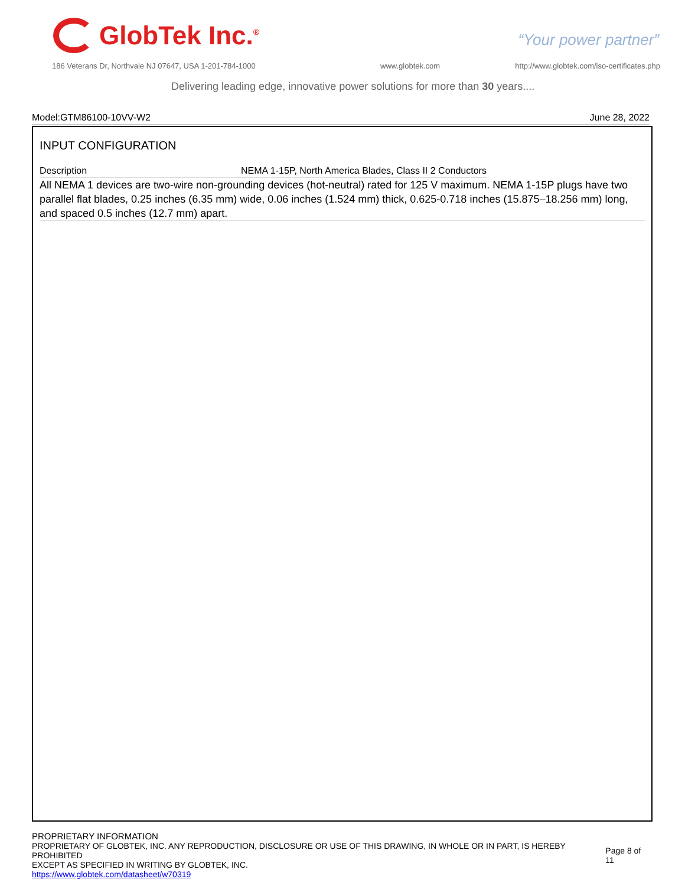GlobTek Inc.<sup>®</sup>
“Your power partner”
186 Veterans Dr, Northvale NJ 07647, USA 1-201-784-1000
www.globtek.com
http://www.globtek.com/iso-certificates.php
Delivering leading edge, innovative power solutions for more than 30 years....
Model:GTM86100-10VV-W2 June 28, 2022
INPUT CONFIGURATION
| Description | NEMA 1-15P, North America Blades, Class II 2 Conductors |
All NEMA 1 devices are two-wire non-grounding devices (hot-neutral) rated for 125 V maximum. NEMA 1-15P plugs have two parallel flat blades, 0.25 inches (6.35 mm) wide, 0.06 inches (1.524 mm) thick, 0.625-0.718 inches (15.875–18.256 mm) long, and spaced 0.5 inches (12.7 mm) apart.
PROPRIETARY INFORMATION
PROPRIETARY OF GLOBTEK, INC. ANY REPRODUCTION, DISCLOSURE OR USE OF THIS DRAWING, IN WHOLE OR IN PART, IS HEREBY PROHIBITED
EXCEPT AS SPECIFIED IN WRITING BY GLOBTEK, INC.
https://www.globtek.com/datasheet/w70319
Page 8 of 11